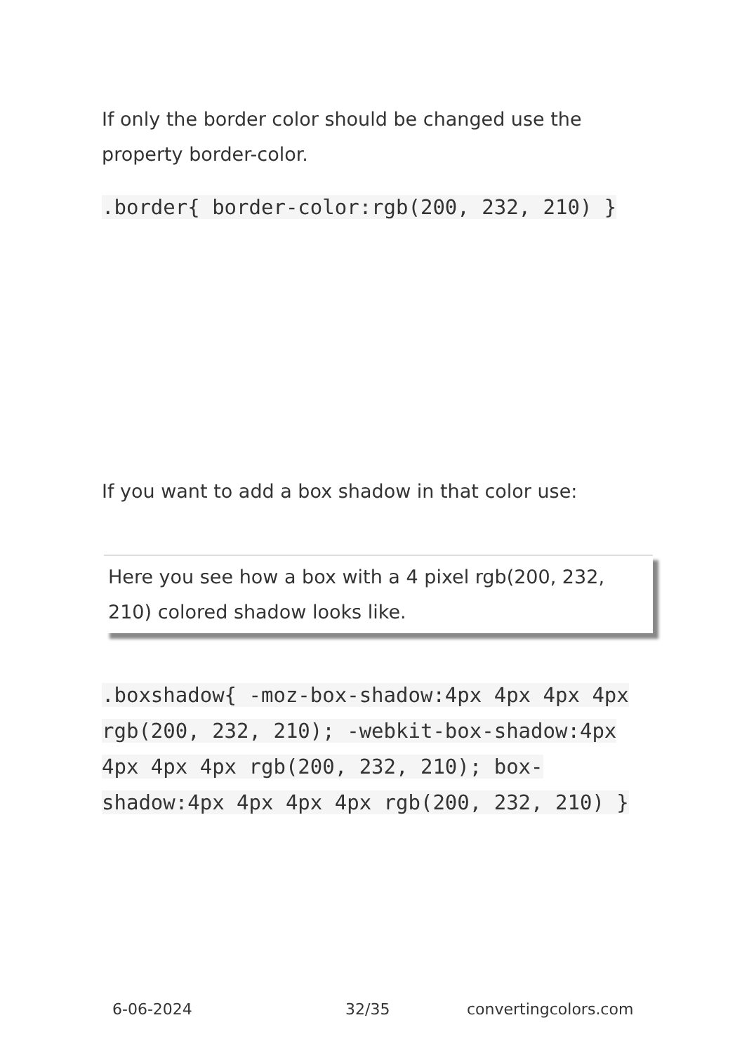If only the border color should be changed use the property border-color.
.border{ border-color:rgb(200, 232, 210) }
If you want to add a box shadow in that color use:
Here you see how a box with a 4 pixel rgb(200, 232, 210) colored shadow looks like.
.boxshadow{ -moz-box-shadow:4px 4px 4px 4px rgb(200, 232, 210); -webkit-box-shadow:4px 4px 4px 4px rgb(200, 232, 210); box-shadow:4px 4px 4px 4px rgb(200, 232, 210) }
6-06-2024 32/35 convertingcolors.com